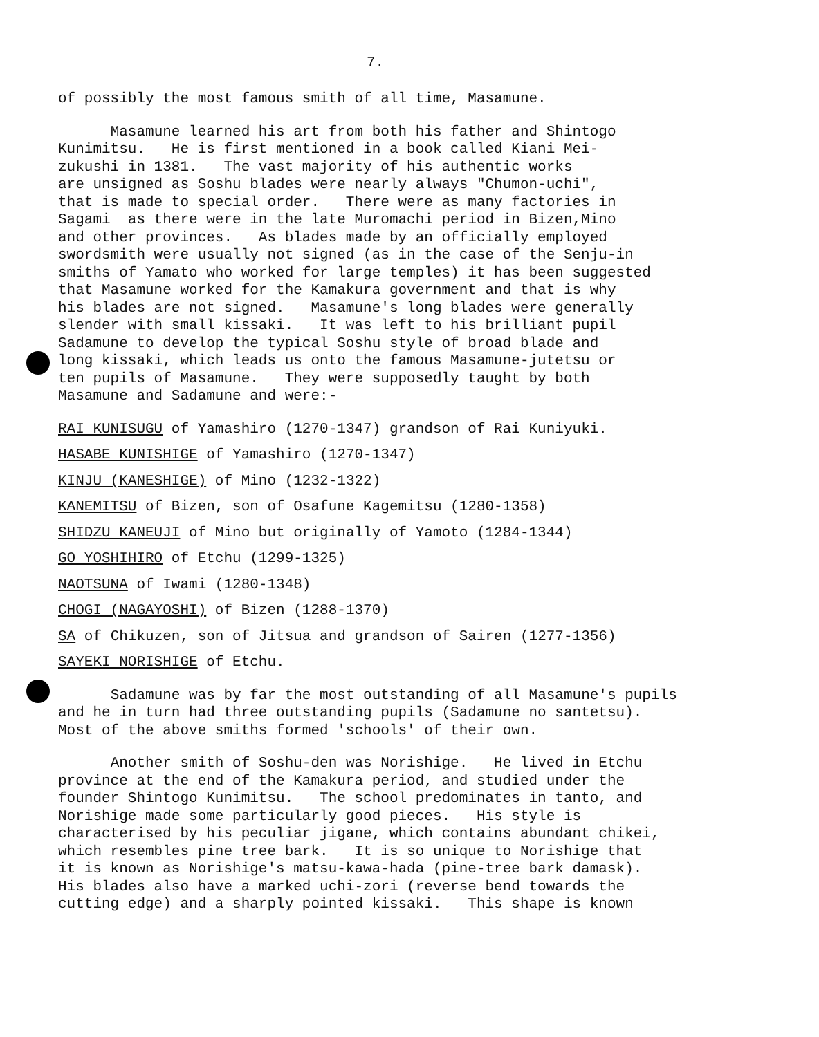7.
of possibly the most famous smith of all time, Masamune.
Masamune learned his art from both his father and Shintogo Kunimitsu. He is first mentioned in a book called Kiani Mei- zukushi in 1381. The vast majority of his authentic works are unsigned as Soshu blades were nearly always "Chumon-uchi", that is made to special order. There were as many factories in Sagami as there were in the late Muromachi period in Bizen,Mino and other provinces. As blades made by an officially employed swordsmith were usually not signed (as in the case of the Senju-in smiths of Yamato who worked for large temples) it has been suggested that Masamune worked for the Kamakura government and that is why his blades are not signed. Masamune's long blades were generally slender with small kissaki. It was left to his brilliant pupil Sadamune to develop the typical Soshu style of broad blade and long kissaki, which leads us onto the famous Masamune-jutetsu or ten pupils of Masamune. They were supposedly taught by both Masamune and Sadamune and were:-
RAI KUNISUGU of Yamashiro (1270-1347) grandson of Rai Kuniyuki.
HASABE KUNISHIGE of Yamashiro (1270-1347)
KINJU (KANESHIGE) of Mino (1232-1322)
KANEMITSU of Bizen, son of Osafune Kagemitsu (1280-1358)
SHIDZU KANEUJI of Mino but originally of Yamoto (1284-1344)
GO YOSHIHIRO of Etchu (1299-1325)
NAOTSUNA of Iwami (1280-1348)
CHOGI (NAGAYOSHI) of Bizen (1288-1370)
SA of Chikuzen, son of Jitsua and grandson of Sairen (1277-1356)
SAYEKI NORISHIGE of Etchu.
Sadamune was by far the most outstanding of all Masamune's pupils and he in turn had three outstanding pupils (Sadamune no santetsu). Most of the above smiths formed 'schools' of their own.
Another smith of Soshu-den was Norishige. He lived in Etchu province at the end of the Kamakura period, and studied under the founder Shintogo Kunimitsu. The school predominates in tanto, and Norishige made some particularly good pieces. His style is characterised by his peculiar jigane, which contains abundant chikei, which resembles pine tree bark. It is so unique to Norishige that it is known as Norishige's matsu-kawa-hada (pine-tree bark damask). His blades also have a marked uchi-zori (reverse bend towards the cutting edge) and a sharply pointed kissaki. This shape is known